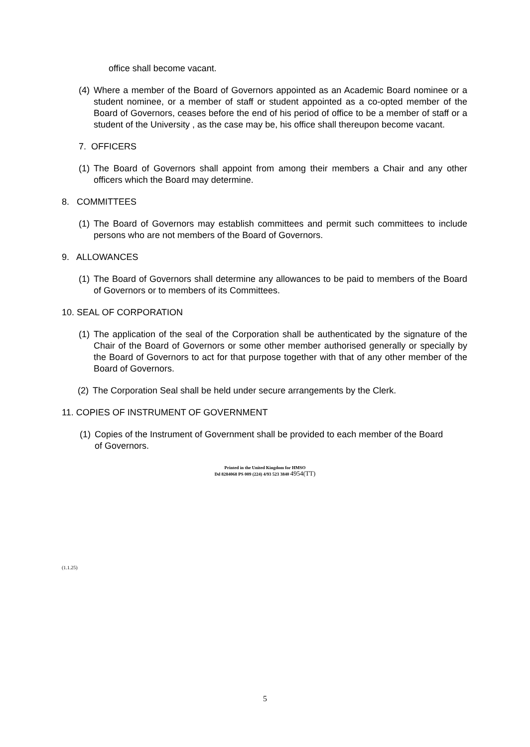office shall become vacant.
(4) Where a member of the Board of Governors appointed as an Academic Board nominee or a student nominee, or a member of staff or student appointed as a co-opted member of the Board of Governors, ceases before the end of his period of office to be a member of staff or a student of the University , as the case may be, his office shall thereupon become vacant.
7. OFFICERS
(1) The Board of Governors shall appoint from among their members a Chair and any other officers which the Board may determine.
8. COMMITTEES
(1) The Board of Governors may establish committees and permit such committees to include persons who are not members of the Board of Governors.
9. ALLOWANCES
(1) The Board of Governors shall determine any allowances to be paid to members of the Board of Governors or to members of its Committees.
10. SEAL OF CORPORATION
(1) The application of the seal of the Corporation shall be authenticated by the signature of the Chair of the Board of Governors or some other member authorised generally or specially by the Board of Governors to act for that purpose together with that of any other member of the Board of Governors.
(2) The Corporation Seal shall be held under secure arrangements by the Clerk.
11. COPIES OF INSTRUMENT OF GOVERNMENT
(1) Copies of the Instrument of Government shall be provided to each member of the Board of Governors.
Printed in the United Kingdom for HMSO
Dd 8284068 PS 009 (224) 4/93 523 3840 4954(TT)
(1.1.25)
5